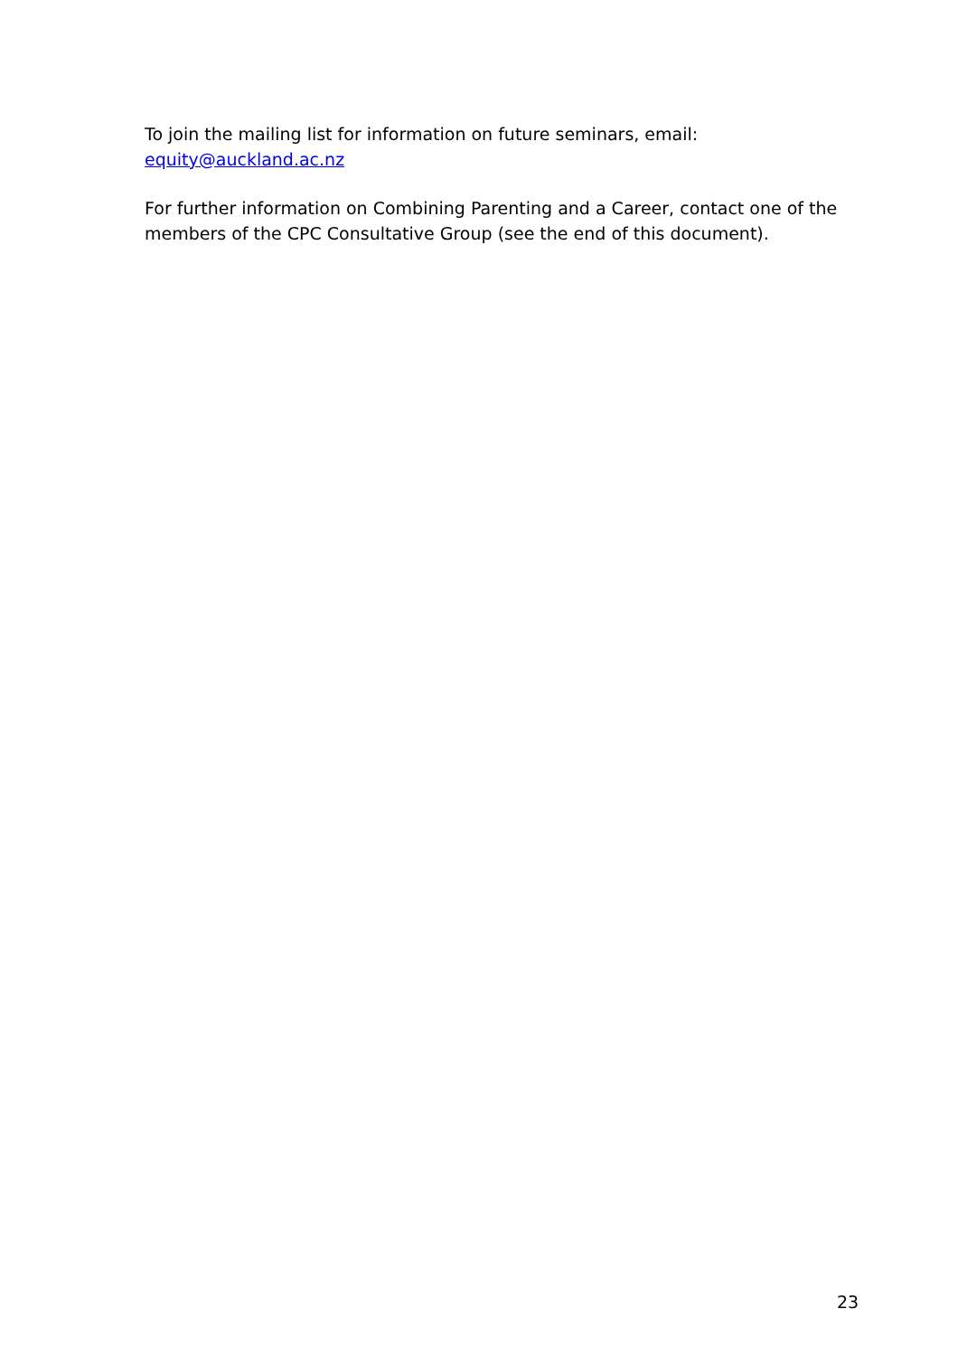To join the mailing list for information on future seminars, email:
equity@auckland.ac.nz
For further information on Combining Parenting and a Career, contact one of the members of the CPC Consultative Group (see the end of this document).
23